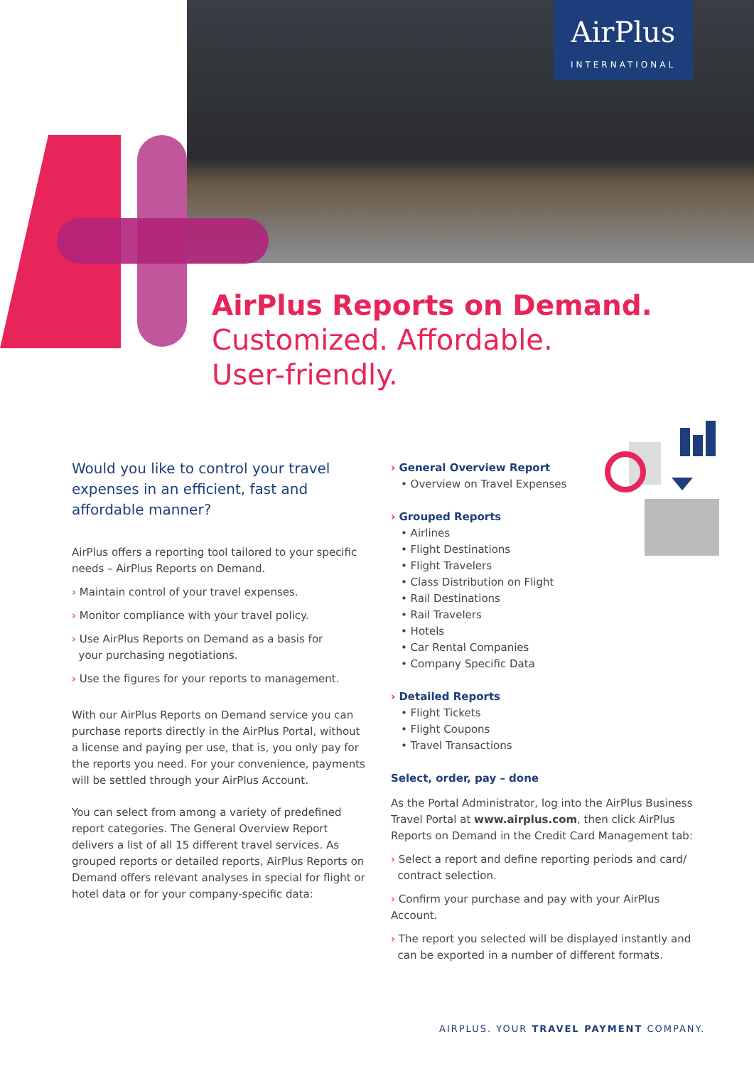AirPlus
INTERNATIONAL
AirPlus Reports on Demand.
Customized. Affordable.
User-friendly.
Would you like to control your travel expenses in an efficient, fast and affordable manner?
AirPlus offers a reporting tool tailored to your specific needs – AirPlus Reports on Demand.
› Maintain control of your travel expenses.
› Monitor compliance with your travel policy.
› Use AirPlus Reports on Demand as a basis for
your purchasing negotiations.
› Use the figures for your reports to management.
With our AirPlus Reports on Demand service you can purchase reports directly in the AirPlus Portal, without a license and paying per use, that is, you only pay for the reports you need. For your convenience, payments will be settled through your AirPlus Account.
You can select from among a variety of predefined report categories. The General Overview Report delivers a list of all 15 different travel services. As grouped reports or detailed reports, AirPlus Reports on Demand offers relevant analyses in special for flight or hotel data or for your company-specific data:
› General Overview Report
• Overview on Travel Expenses
› Grouped Reports
• Airlines
• Flight Destinations
• Flight Travelers
• Class Distribution on Flight
• Rail Destinations
• Rail Travelers
• Hotels
• Car Rental Companies
• Company Specific Data
› Detailed Reports
• Flight Tickets
• Flight Coupons
• Travel Transactions
Select, order, pay – done
As the Portal Administrator, log into the AirPlus Business Travel Portal at www.airplus.com, then click AirPlus Reports on Demand in the Credit Card Management tab:
› Select a report and define reporting periods and card/
contract selection.
› Confirm your purchase and pay with your AirPlus Account.
› The report you selected will be displayed instantly and
can be exported in a number of different formats.
AIRPLUS. YOUR TRAVEL PAYMENT COMPANY.